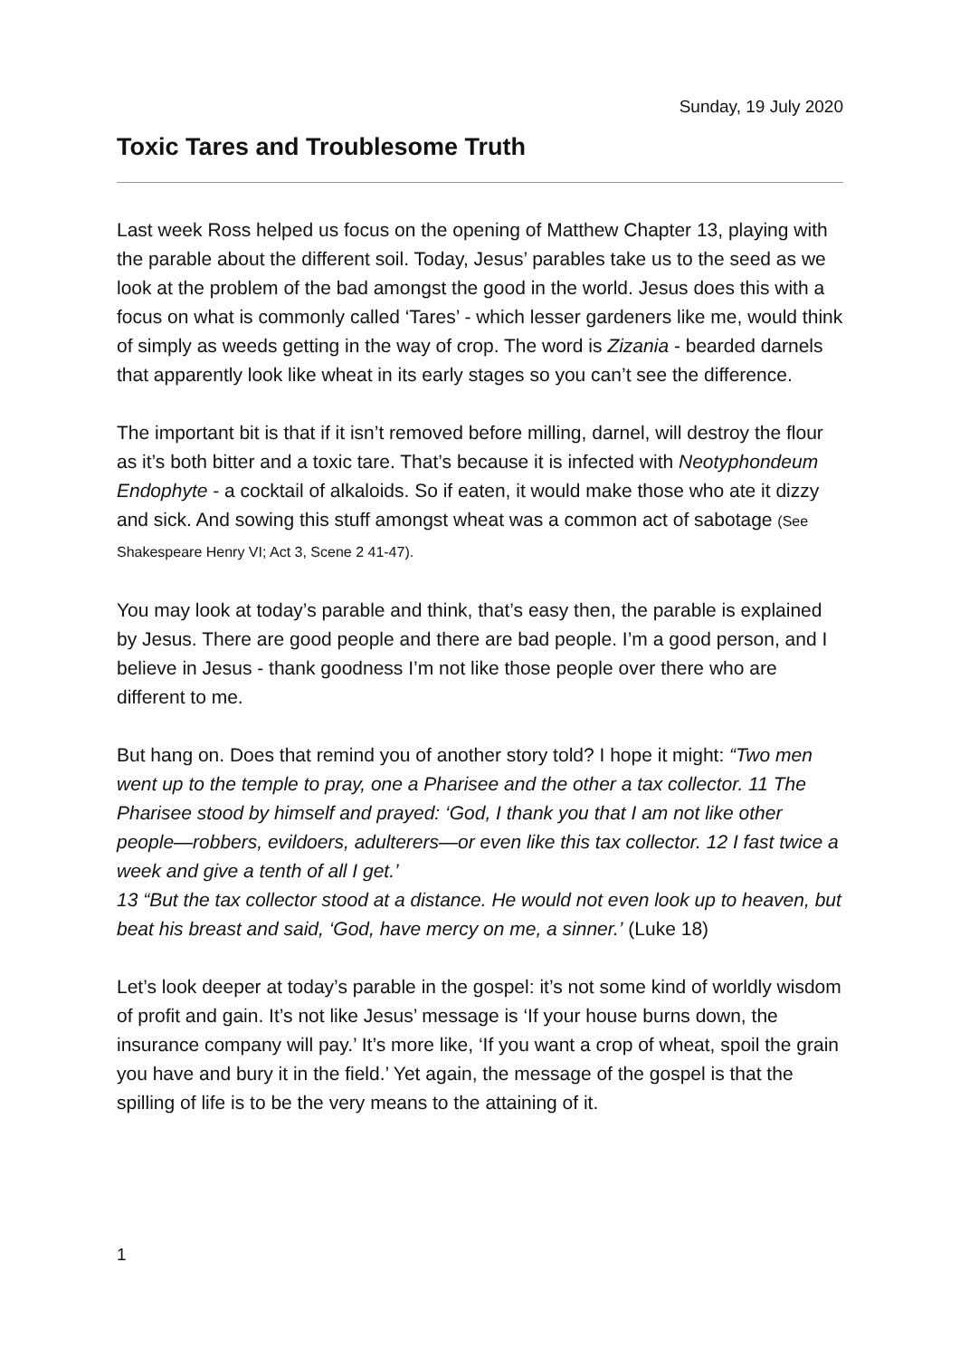Sunday, 19 July 2020
Toxic Tares and Troublesome Truth
Last week Ross helped us focus on the opening of Matthew Chapter 13, playing with the parable about the different soil. Today, Jesus’ parables take us to the seed as we look at the problem of the bad amongst the good in the world. Jesus does this with a focus on what is commonly called ‘Tares’ - which lesser gardeners like me, would think of simply as weeds getting in the way of crop. The word is Zizania - bearded darnels that apparently look like wheat in its early stages so you can’t see the difference.
The important bit is that if it isn’t removed before milling, darnel, will destroy the flour as it’s both bitter and a toxic tare. That’s because it is infected with Neotyphondeum Endophyte - a cocktail of alkaloids. So if eaten, it would make those who ate it dizzy and sick. And sowing this stuff amongst wheat was a common act of sabotage (See Shakespeare Henry VI; Act 3, Scene 2 41-47).
You may look at today’s parable and think, that’s easy then, the parable is explained by Jesus. There are good people and there are bad people. I’m a good person, and I believe in Jesus - thank goodness I’m not like those people over there who are different to me.
But hang on. Does that remind you of another story told? I hope it might: “Two men went up to the temple to pray, one a Pharisee and the other a tax collector. 11 The Pharisee stood by himself and prayed: ‘God, I thank you that I am not like other people—robbers, evildoers, adulterers—or even like this tax collector. 12 I fast twice a week and give a tenth of all I get.’
13 “But the tax collector stood at a distance. He would not even look up to heaven, but beat his breast and said, ‘God, have mercy on me, a sinner.’ (Luke 18)
Let’s look deeper at today’s parable in the gospel: it’s not some kind of worldly wisdom of profit and gain. It’s not like Jesus’ message is ‘If your house burns down, the insurance company will pay.’ It’s more like, ‘If you want a crop of wheat, spoil the grain you have and bury it in the field.’ Yet again, the message of the gospel is that the spilling of life is to be the very means to the attaining of it.
1